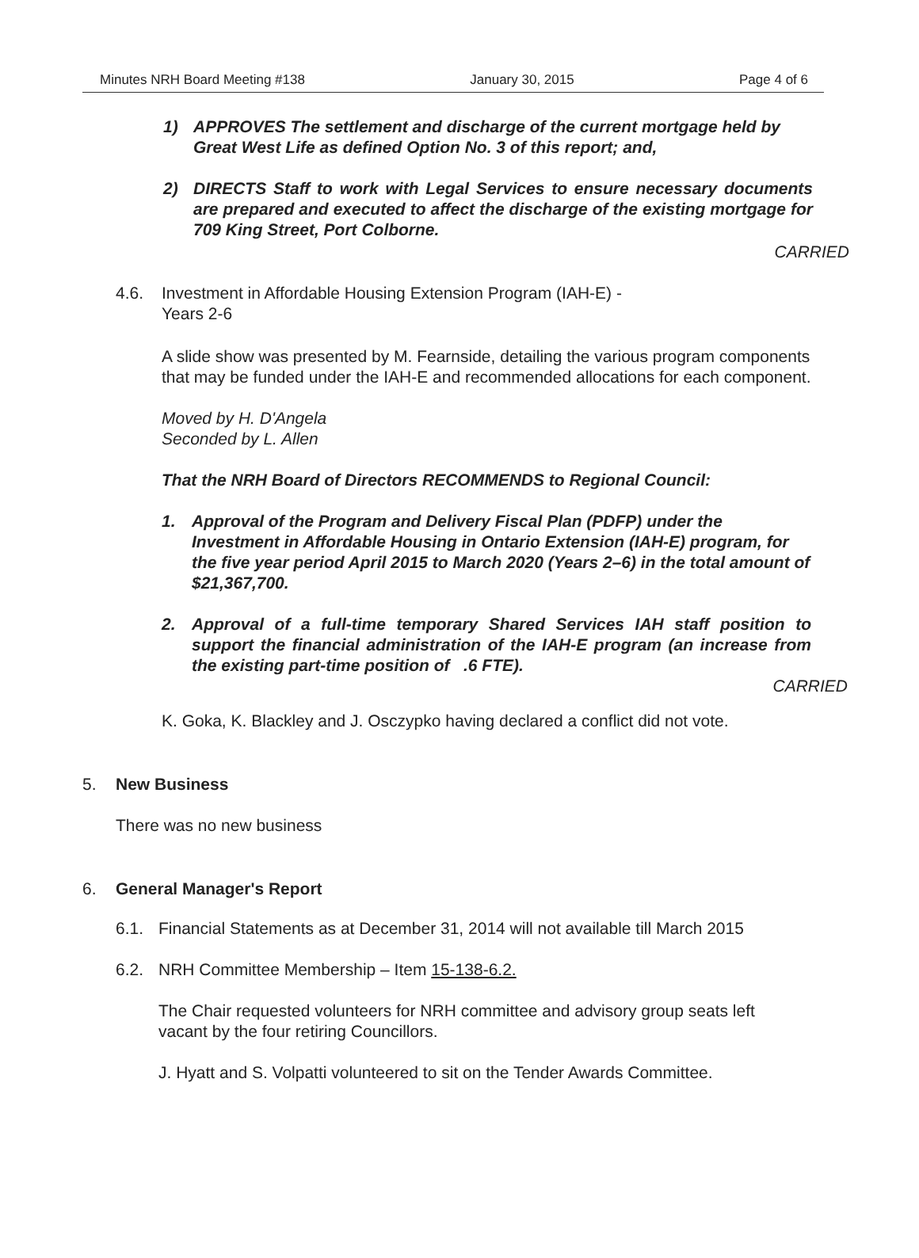Minutes NRH Board Meeting #138 January 30, 2015 Page 4 of 6
1) APPROVES The settlement and discharge of the current mortgage held by Great West Life as defined Option No. 3 of this report; and,
2) DIRECTS Staff to work with Legal Services to ensure necessary documents are prepared and executed to affect the discharge of the existing mortgage for 709 King Street, Port Colborne.
CARRIED
4.6. Investment in Affordable Housing Extension Program (IAH-E) -
Years 2-6
A slide show was presented by M. Fearnside, detailing the various program components that may be funded under the IAH-E and recommended allocations for each component.
Moved by H. D'Angela
Seconded by L. Allen
That the NRH Board of Directors RECOMMENDS to Regional Council:
1. Approval of the Program and Delivery Fiscal Plan (PDFP) under the Investment in Affordable Housing in Ontario Extension (IAH-E) program, for the five year period April 2015 to March 2020 (Years 2–6) in the total amount of $21,367,700.
2. Approval of a full-time temporary Shared Services IAH staff position to support the financial administration of the IAH-E program (an increase from the existing part-time position of .6 FTE).
CARRIED
K. Goka, K. Blackley and J. Osczypko having declared a conflict did not vote.
5. New Business
There was no new business
6. General Manager's Report
6.1. Financial Statements as at December 31, 2014 will not available till March 2015
6.2. NRH Committee Membership – Item 15-138-6.2.
The Chair requested volunteers for NRH committee and advisory group seats left vacant by the four retiring Councillors.
J. Hyatt and S. Volpatti volunteered to sit on the Tender Awards Committee.